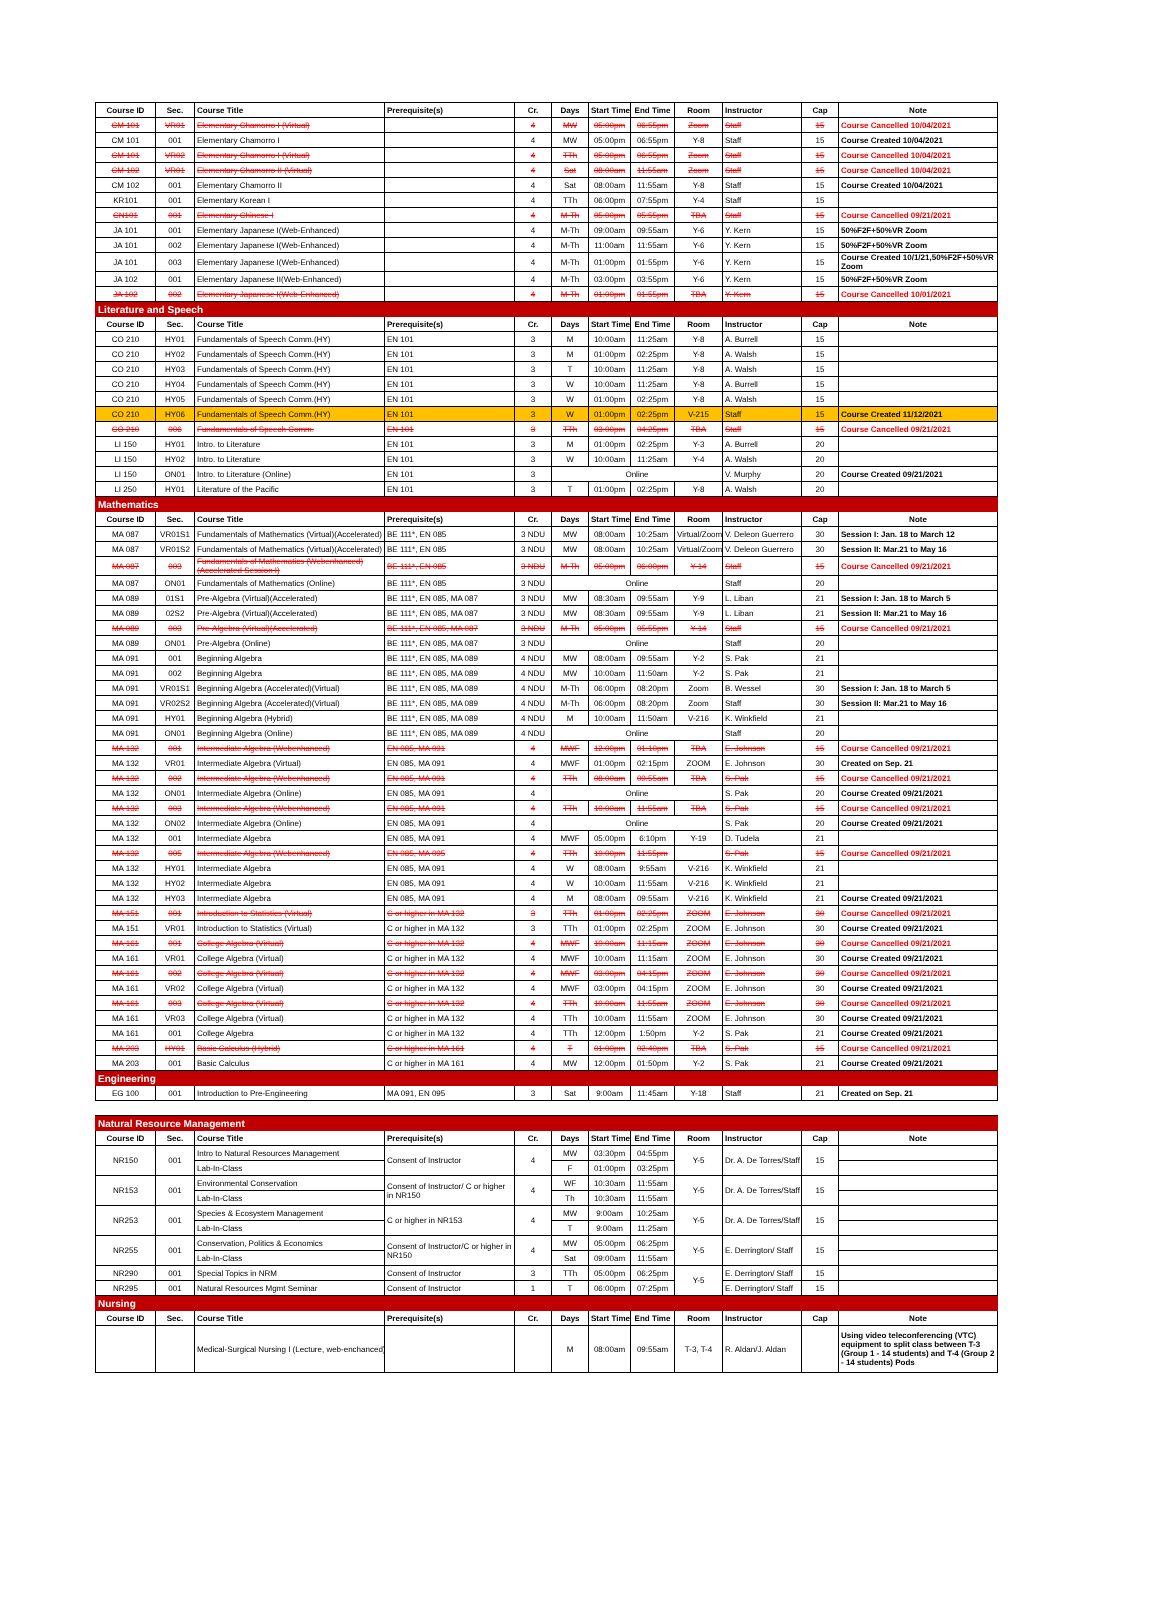| Course ID | Sec. | Course Title | Prerequisite(s) | Cr. | Days | Start Time | End Time | Room | Instructor | Cap | Note |
| --- | --- | --- | --- | --- | --- | --- | --- | --- | --- | --- | --- |
| CM 101 | VR01 | Elementary Chamorro I (Virtual) | | 4 | MW | 05:00pm | 06:55pm | Zoom | Staff | 15 | Course Cancelled 10/04/2021 |
| CM 101 | 001 | Elementary Chamorro I | | 4 | MW | 05:00pm | 06:55pm | Y-8 | Staff | 15 | Course Created 10/04/2021 |
| CM 101 | VR02 | Elementary Chamorro I (Virtual) | | 4 | TTh | 05:00pm | 06:55pm | Zoom | Staff | 15 | Course Cancelled 10/04/2021 |
| CM 102 | VR01 | Elementary Chamorro II (Virtual) | | 4 | Sat | 08:00am | 11:55am | Zoom | Staff | 15 | Course Cancelled 10/04/2021 |
| CM 102 | 001 | Elementary Chamorro II | | 4 | Sat | 08:00am | 11:55am | Y-8 | Staff | 15 | Course Created 10/04/2021 |
| KR101 | 001 | Elementary Korean I | | 4 | TTh | 06:00pm | 07:55pm | Y-4 | Staff | 15 | |
| CN101 | 001 | Elementary Chinese I | | 4 | M-Th | 05:00pm | 05:55pm | TBA | Staff | 15 | Course Cancelled 09/21/2021 |
| JA 101 | 001 | Elementary Japanese I(Web-Enhanced) | | 4 | M-Th | 09:00am | 09:55am | Y-6 | Y. Kern | 15 | 50%F2F+50%VR Zoom |
| JA 101 | 002 | Elementary Japanese I(Web-Enhanced) | | 4 | M-Th | 11:00am | 11:55am | Y-6 | Y. Kern | 15 | 50%F2F+50%VR Zoom |
| JA 101 | 003 | Elementary Japanese I(Web-Enhanced) | | 4 | M-Th | 01:00pm | 01:55pm | Y-6 | Y. Kern | 15 | Course Created 10/1/21,50%F2F+50%VR Zoom |
| JA 102 | 001 | Elementary Japanese II(Web-Enhanced) | | 4 | M-Th | 03:00pm | 03:55pm | Y-6 | Y. Kern | 15 | 50%F2F+50%VR Zoom |
| JA 102 | 002 | Elementary Japanese I(Web-Enhanced) | | 4 | M-Th | 01:00pm | 01:55pm | TBA | Y. Kern | 15 | Course Cancelled 10/01/2021 |
| Literature and Speech | | | | | | | | | | | |
| Course ID | Sec. | Course Title | Prerequisite(s) | Cr. | Days | Start Time | End Time | Room | Instructor | Cap | Note |
| CO 210 | HY01 | Fundamentals of Speech Comm.(HY) | EN 101 | 3 | M | 10:00am | 11:25am | Y-8 | A. Burrell | 15 | |
| CO 210 | HY02 | Fundamentals of Speech Comm.(HY) | EN 101 | 3 | M | 01:00pm | 02:25pm | Y-8 | A. Walsh | 15 | |
| CO 210 | HY03 | Fundamentals of Speech Comm.(HY) | EN 101 | 3 | T | 10:00am | 11:25am | Y-8 | A. Walsh | 15 | |
| CO 210 | HY04 | Fundamentals of Speech Comm.(HY) | EN 101 | 3 | W | 10:00am | 11:25am | Y-8 | A. Burrell | 15 | |
| CO 210 | HY05 | Fundamentals of Speech Comm.(HY) | EN 101 | 3 | W | 01:00pm | 02:25pm | Y-8 | A. Walsh | 15 | |
| CO 210 | HY06 | Fundamentals of Speech Comm.(HY) | EN 101 | 3 | W | 01:00pm | 02:25pm | V-215 | Staff | 15 | Course Created 11/12/2021 |
| CO 210 | 006 | Fundamentals of Speech Comm. | EN 101 | 3 | TTh | 03:00pm | 04:25pm | TBA | Staff | 15 | Course Cancelled 09/21/2021 |
| LI 150 | HY01 | Intro. to Literature | EN 101 | 3 | M | 01:00pm | 02:25pm | Y-3 | A. Burrell | 20 | |
| LI 150 | HY02 | Intro. to Literature | EN 101 | 3 | W | 10:00am | 11:25am | Y-4 | A. Walsh | 20 | |
| LI 150 | ON01 | Intro. to Literature (Online) | EN 101 | 3 | Online | | | | V. Murphy | 20 | Course Created 09/21/2021 |
| LI 250 | HY01 | Literature of the Pacific | EN 101 | 3 | T | 01:00pm | 02:25pm | Y-8 | A. Walsh | 20 | |
| Mathematics | | | | | | | | | | | |
| Course ID | Sec. | Course Title | Prerequisite(s) | Cr. | Days | Start Time | End Time | Room | Instructor | Cap | Note |
| MA 087 | VR01S1 | Fundamentals of Mathematics (Virtual)(Accelerated) | BE 111*, EN 085 | 3 NDU | MW | 08:00am | 10:25am | Virtual/Zoom | V. Deleon Guerrero | 30 | Session I: Jan. 18 to March 12 |
| MA 087 | VR01S2 | Fundamentals of Mathematics (Virtual)(Accelerated) | BE 111*, EN 085 | 3 NDU | MW | 08:00am | 10:25am | Virtual/Zoom | V. Deleon Guerrero | 30 | Session II: Mar.21 to May 16 |
| MA 087 | 003 | Fundamentals of Mathematics (Webenhanced) (Accelerated Session I) | BE 111*, EN 085 | 3 NDU | M-Th | 05:00pm | 06:00pm | Y-14 | Staff | 15 | Course Cancelled 09/21/2021 |
| MA 087 | ON01 | Fundamentals of Mathematics (Online) | BE 111*, EN 085 | 3 NDU | Online | | | | Staff | 20 | |
| MA 089 | 01S1 | Pre-Algebra (Virtual)(Accelerated) | BE 111*, EN 085, MA 087 | 3 NDU | MW | 08:30am | 09:55am | Y-9 | L. Liban | 21 | Session I: Jan. 18 to March 5 |
| MA 089 | 02S2 | Pre-Algebra (Virtual)(Accelerated) | BE 111*, EN 085, MA 087 | 3 NDU | MW | 08:30am | 09:55am | Y-9 | L. Liban | 21 | Session II: Mar.21 to May 16 |
| MA 089 | 003 | Pre-Algebra (Virtual)(Accelerated) | BE 111*, EN 085, MA 087 | 3 NDU | M-Th | 05:00pm | 05:55pm | Y-14 | Staff | 15 | Course Cancelled 09/21/2021 |
| MA 089 | ON01 | Pre-Algebra (Online) | BE 111*, EN 085, MA 087 | 3 NDU | Online | | | | Staff | 20 | |
| MA 091 | 001 | Beginning Algebra | BE 111*, EN 085, MA 089 | 4 NDU | MW | 08:00am | 09:55am | Y-2 | S. Pak | 21 | |
| MA 091 | 002 | Beginning Algebra | BE 111*, EN 085, MA 089 | 4 NDU | MW | 10:00am | 11:50am | Y-2 | S. Pak | 21 | |
| MA 091 | VR01S1 | Beginning Algebra (Accelerated)(Virtual) | BE 111*, EN 085, MA 089 | 4 NDU | M-Th | 06:00pm | 08:20pm | Zoom | B. Wessel | 30 | Session I: Jan. 18 to March 5 |
| MA 091 | VR02S2 | Beginning Algebra (Accelerated)(Virtual) | BE 111*, EN 085, MA 089 | 4 NDU | M-Th | 06:00pm | 08:20pm | Zoom | Staff | 30 | Session II: Mar.21 to May 16 |
| MA 091 | HY01 | Beginning Algebra (Hybrid) | BE 111*, EN 085, MA 089 | 4 NDU | M | 10:00am | 11:50am | V-216 | K. Winkfield | 21 | |
| MA 091 | ON01 | Beginning Algebra (Online) | BE 111*, EN 085, MA 089 | 4 NDU | Online | | | | Staff | 20 | |
| MA 132 | 001 | Intermediate Algebra (Webenhanced) | EN 085, MA 091 | 4 | MWF | 12:00pm | 01:10pm | TBA | E. Johnson | 15 | Course Cancelled 09/21/2021 |
| MA 132 | VR01 | Intermediate Algebra (Virtual) | EN 085, MA 091 | 4 | MWF | 01:00pm | 02:15pm | ZOOM | E. Johnson | 30 | Created on Sep. 21 |
| MA 132 | 002 | Intermediate Algebra (Webenhanced) | EN 085, MA 091 | 4 | TTh | 08:00am | 09:55am | TBA | S. Pak | 15 | Course Cancelled 09/21/2021 |
| MA 132 | ON01 | Intermediate Algebra (Online) | EN 085, MA 091 | 4 | Online | | | | S. Pak | 20 | Course Created 09/21/2021 |
| MA 132 | 003 | Intermediate Algebra (Webenhanced) | EN 085, MA 091 | 4 | TTh | 10:00am | 11:55am | TBA | S. Pak | 15 | Course Cancelled 09/21/2021 |
| MA 132 | ON02 | Intermediate Algebra (Online) | EN 085, MA 091 | 4 | Online | | | | S. Pak | 20 | Course Created 09/21/2021 |
| MA 132 | 001 | Intermediate Algebra | EN 085, MA 091 | 4 | MWF | 05:00pm | 6:10pm | Y-19 | D. Tudela | 21 | |
| MA 132 | 005 | Intermediate Algebra (Webenhanced) | EN 085, MA 095 | 4 | TTh | 10:00pm | 11:55pm | | S. Pak | 15 | Course Cancelled 09/21/2021 |
| MA 132 | HY01 | Intermediate Algebra | EN 085, MA 091 | 4 | W | 08:00am | 9:55am | V-216 | K. Winkfield | 21 | |
| MA 132 | HY02 | Intermediate Algebra | EN 085, MA 091 | 4 | W | 10:00am | 11:55am | V-216 | K. Winkfield | 21 | |
| MA 132 | HY03 | Intermediate Algebra | EN 085, MA 091 | 4 | M | 08:00am | 09:55am | V-216 | K. Winkfield | 21 | Course Created 09/21/2021 |
| MA 151 | 001 | Introduction to Statistics (Virtual) | C or higher in MA 132 | 3 | TTh | 01:00pm | 02:25pm | ZOOM | E. Johnson | 30 | Course Cancelled 09/21/2021 |
| MA 151 | VR01 | Introduction to Statistics (Virtual) | C or higher in MA 132 | 3 | TTh | 01:00pm | 02:25pm | ZOOM | E. Johnson | 30 | Course Created 09/21/2021 |
| MA 161 | 001 | College Algebra (Virtual) | C or higher in MA 132 | 4 | MWF | 10:00am | 11:15am | ZOOM | E. Johnson | 30 | Course Cancelled 09/21/2021 |
| MA 161 | VR01 | College Algebra (Virtual) | C or higher in MA 132 | 4 | MWF | 10:00am | 11:15am | ZOOM | E. Johnson | 30 | Course Created 09/21/2021 |
| MA 161 | 002 | College Algebra (Virtual) | C or higher in MA 132 | 4 | MWF | 03:00pm | 04:15pm | ZOOM | E. Johnson | 30 | Course Cancelled 09/21/2021 |
| MA 161 | VR02 | College Algebra (Virtual) | C or higher in MA 132 | 4 | MWF | 03:00pm | 04:15pm | ZOOM | E. Johnson | 30 | Course Created 09/21/2021 |
| MA 161 | 003 | College Algebra (Virtual) | C or higher in MA 132 | 4 | TTh | 10:00am | 11:55am | ZOOM | E. Johnson | 30 | Course Cancelled 09/21/2021 |
| MA 161 | VR03 | College Algebra (Virtual) | C or higher in MA 132 | 4 | TTh | 10:00am | 11:55am | ZOOM | E. Johnson | 30 | Course Created 09/21/2021 |
| MA 161 | 001 | College Algebra | C or higher in MA 132 | 4 | TTh | 12:00pm | 1:50pm | Y-2 | S. Pak | 21 | Course Created 09/21/2021 |
| MA 203 | HY01 | Basic Calculus (Hybrid) | C or higher in MA 161 | 4 | T | 01:00pm | 02:40pm | TBA | S. Pak | 15 | Course Cancelled 09/21/2021 |
| MA 203 | 001 | Basic Calculus | C or higher in MA 161 | 4 | MW | 12:00pm | 01:50pm | Y-2 | S. Pak | 21 | Course Created 09/21/2021 |
| Engineering | | | | | | | | | | | |
| EG 100 | 001 | Introduction to Pre-Engineering | MA 091, EN 095 | 3 | Sat | 9:00am | 11:45am | Y-18 | Staff | 21 | Created on Sep. 21 |
| Natural Resource Management | | | | | | | | | | | |
| Course ID | Sec. | Course Title | Prerequisite(s) | Cr. | Days | Start Time | End Time | Room | Instructor | Cap | Note |
| NR150 | 001 | Intro to Natural Resources Management | Consent of Instructor | 4 | MW | 03:30pm | 04:55pm | Y-5 | Dr. A. De Torres/Staff | 15 | |
| | | Lab-In-Class | | | F | 01:00pm | 03:25pm | | | | |
| NR153 | 001 | Environmental Conservation | Consent of Instructor/ C or higher in NR150 | 4 | WF | 10:30am | 11:55am | Y-5 | Dr. A. De Torres/Staff | 15 | |
| | | Lab-In-Class | | | Th | 10:30am | 11:55am | | | | |
| NR253 | 001 | Species & Ecosystem Management | C or higher in NR153 | 4 | MW | 9:00am | 10:25am | Y-5 | Dr. A. De Torres/Staff | 15 | |
| | | Lab-In-Class | | | T | 9:00am | 11:25am | | | | |
| NR255 | 001 | Conservation, Politics & Economics | Consent of Instructor/C or higher in NR150 | 4 | MW | 05:00pm | 06:25pm | Y-5 | E. Derrington/ Staff | 15 | |
| | | Lab-In-Class | | | Sat | 09:00am | 11:55am | | | | |
| NR290 | 001 | Special Topics in NRM | Consent of Instructor | 3 | TTh | 05:00pm | 06:25pm | Y-5 | E. Derrington/ Staff | 15 | |
| NR295 | 001 | Natural Resources Mgmt Seminar | Consent of Instructor | 1 | T | 06:00pm | 07:25pm | | E. Derrington/ Staff | 15 | |
| Nursing | | | | | | | | | | | |
| Course ID | Sec. | Course Title | Prerequisite(s) | Cr. | Days | Start Time | End Time | Room | Instructor | Cap | Note |
| | | Medical-Surgical Nursing I (Lecture, web-enchanced) | | | M | 08:00am | 09:55am | T-3, T-4 | R. Aldan/J. Aldan | | Using video teleconferencing (VTC) equipment to split class between T-3 (Group 1 - 14 students) and T-4 (Group 2 - 14 students) Pods |